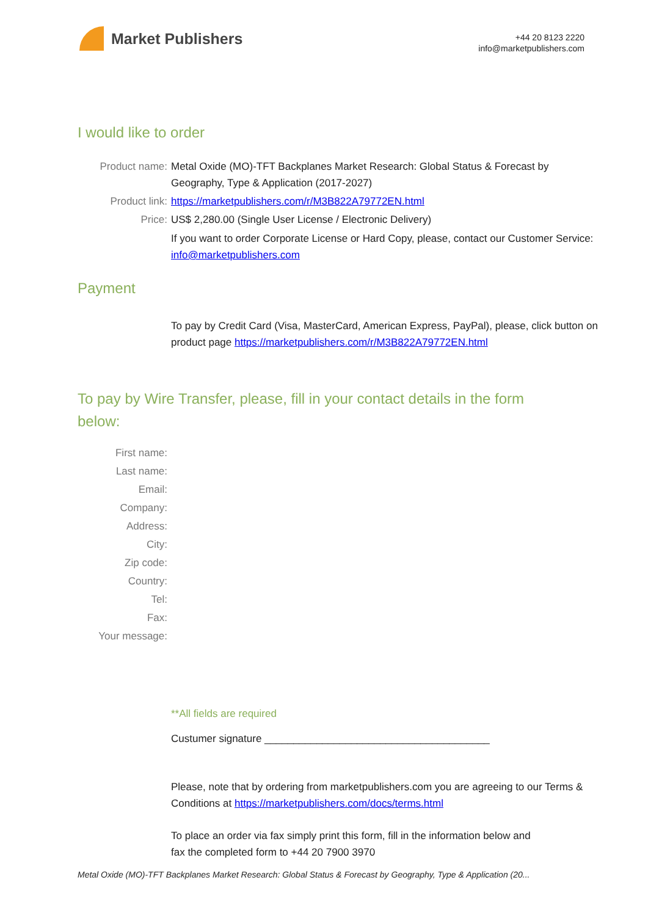Market Publishers
+44 20 8123 2220
info@marketpublishers.com
I would like to order
Product name: Metal Oxide (MO)-TFT Backplanes Market Research: Global Status & Forecast by Geography, Type & Application (2017-2027)
Product link: https://marketpublishers.com/r/M3B822A79772EN.html
Price: US$ 2,280.00 (Single User License / Electronic Delivery)
If you want to order Corporate License or Hard Copy, please, contact our Customer Service:
info@marketpublishers.com
Payment
To pay by Credit Card (Visa, MasterCard, American Express, PayPal), please, click button on product page https://marketpublishers.com/r/M3B822A79772EN.html
To pay by Wire Transfer, please, fill in your contact details in the form below:
First name:
Last name:
Email:
Company:
Address:
City:
Zip code:
Country:
Tel:
Fax:
Your message:
**All fields are required
Custumer signature _______________________________________
Please, note that by ordering from marketpublishers.com you are agreeing to our Terms & Conditions at https://marketpublishers.com/docs/terms.html
To place an order via fax simply print this form, fill in the information below and fax the completed form to +44 20 7900 3970
Metal Oxide (MO)-TFT Backplanes Market Research: Global Status & Forecast by Geography, Type & Application (20...